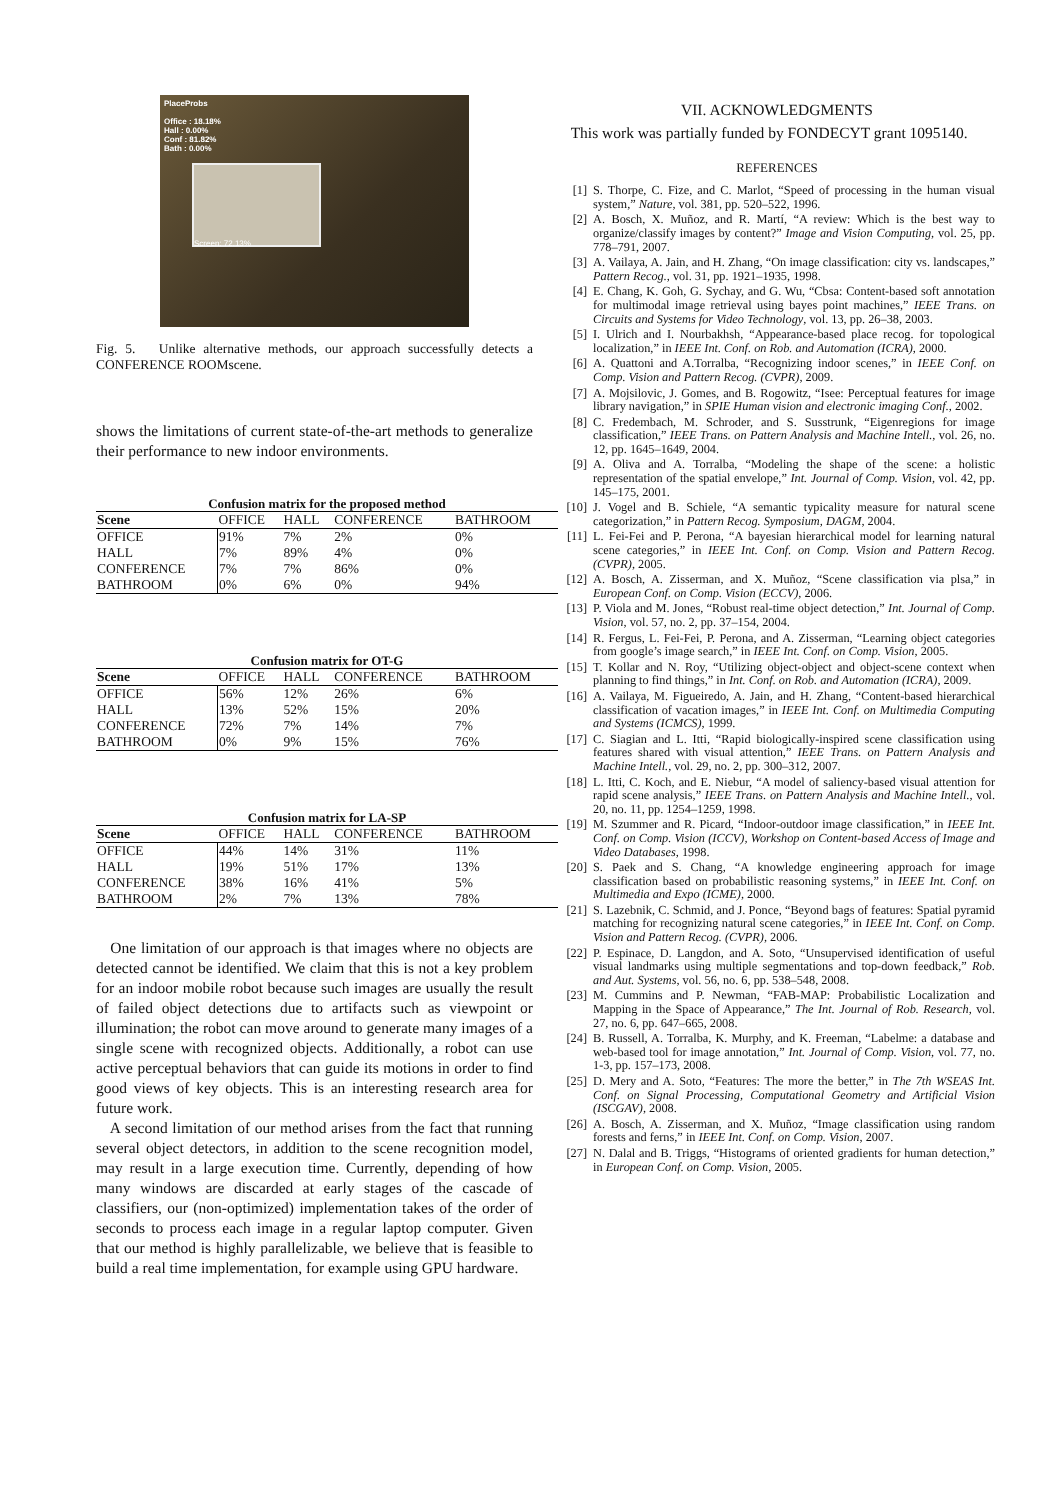PlaceProbs
Office : 18.18%
Hall : 0.00%
Conf : 81.82%
Bath : 0.00%
Screen: 72.13%
Fig. 5. Unlike alternative methods, our approach successfully detects a CONFERENCE ROOMscene.
shows the limitations of current state-of-the-art methods to generalize their performance to new indoor environments.
Confusion matrix for the proposed method
| Scene | OFFICE | HALL | CONFERENCE | BATHROOM |
| --- | --- | --- | --- | --- |
| OFFICE | 91% | 7% | 2% | 0% |
| HALL | 7% | 89% | 4% | 0% |
| CONFERENCE | 7% | 7% | 86% | 0% |
| BATHROOM | 0% | 6% | 0% | 94% |
Confusion matrix for OT-G
| Scene | OFFICE | HALL | CONFERENCE | BATHROOM |
| --- | --- | --- | --- | --- |
| OFFICE | 56% | 12% | 26% | 6% |
| HALL | 13% | 52% | 15% | 20% |
| CONFERENCE | 72% | 7% | 14% | 7% |
| BATHROOM | 0% | 9% | 15% | 76% |
Confusion matrix for LA-SP
| Scene | OFFICE | HALL | CONFERENCE | BATHROOM |
| --- | --- | --- | --- | --- |
| OFFICE | 44% | 14% | 31% | 11% |
| HALL | 19% | 51% | 17% | 13% |
| CONFERENCE | 38% | 16% | 41% | 5% |
| BATHROOM | 2% | 7% | 13% | 78% |
One limitation of our approach is that images where no objects are detected cannot be identified. We claim that this is not a key problem for an indoor mobile robot because such images are usually the result of failed object detections due to artifacts such as viewpoint or illumination; the robot can move around to generate many images of a single scene with recognized objects. Additionally, a robot can use active perceptual behaviors that can guide its motions in order to find good views of key objects. This is an interesting research area for future work.
A second limitation of our method arises from the fact that running several object detectors, in addition to the scene recognition model, may result in a large execution time. Currently, depending of how many windows are discarded at early stages of the cascade of classifiers, our (non-optimized) implementation takes of the order of seconds to process each image in a regular laptop computer. Given that our method is highly parallelizable, we believe that is feasible to build a real time implementation, for example using GPU hardware.
VII. ACKNOWLEDGMENTS
This work was partially funded by FONDECYT grant 1095140.
REFERENCES
[1] S. Thorpe, C. Fize, and C. Marlot, “Speed of processing in the human visual system,” Nature, vol. 381, pp. 520–522, 1996.
[2] A. Bosch, X. Muñoz, and R. Martí, “A review: Which is the best way to organize/classify images by content?” Image and Vision Computing, vol. 25, pp. 778–791, 2007.
[3] A. Vailaya, A. Jain, and H. Zhang, “On image classification: city vs. landscapes,” Pattern Recog., vol. 31, pp. 1921–1935, 1998.
[4] E. Chang, K. Goh, G. Sychay, and G. Wu, “Cbsa: Content-based soft annotation for multimodal image retrieval using bayes point machines,” IEEE Trans. on Circuits and Systems for Video Technology, vol. 13, pp. 26–38, 2003.
[5] I. Ulrich and I. Nourbakhsh, “Appearance-based place recog. for topological localization,” in IEEE Int. Conf. on Rob. and Automation (ICRA), 2000.
[6] A. Quattoni and A.Torralba, “Recognizing indoor scenes,” in IEEE Conf. on Comp. Vision and Pattern Recog. (CVPR), 2009.
[7] A. Mojsilovic, J. Gomes, and B. Rogowitz, “Isee: Perceptual features for image library navigation,” in SPIE Human vision and electronic imaging Conf., 2002.
[8] C. Fredembach, M. Schroder, and S. Susstrunk, “Eigenregions for image classification,” IEEE Trans. on Pattern Analysis and Machine Intell., vol. 26, no. 12, pp. 1645–1649, 2004.
[9] A. Oliva and A. Torralba, “Modeling the shape of the scene: a holistic representation of the spatial envelope,” Int. Journal of Comp. Vision, vol. 42, pp. 145–175, 2001.
[10] J. Vogel and B. Schiele, “A semantic typicality measure for natural scene categorization,” in Pattern Recog. Symposium, DAGM, 2004.
[11] L. Fei-Fei and P. Perona, “A bayesian hierarchical model for learning natural scene categories,” in IEEE Int. Conf. on Comp. Vision and Pattern Recog. (CVPR), 2005.
[12] A. Bosch, A. Zisserman, and X. Muñoz, “Scene classification via plsa,” in European Conf. on Comp. Vision (ECCV), 2006.
[13] P. Viola and M. Jones, “Robust real-time object detection,” Int. Journal of Comp. Vision, vol. 57, no. 2, pp. 37–154, 2004.
[14] R. Fergus, L. Fei-Fei, P. Perona, and A. Zisserman, “Learning object categories from google’s image search,” in IEEE Int. Conf. on Comp. Vision, 2005.
[15] T. Kollar and N. Roy, “Utilizing object-object and object-scene context when planning to find things,” in Int. Conf. on Rob. and Automation (ICRA), 2009.
[16] A. Vailaya, M. Figueiredo, A. Jain, and H. Zhang, “Content-based hierarchical classification of vacation images,” in IEEE Int. Conf. on Multimedia Computing and Systems (ICMCS), 1999.
[17] C. Siagian and L. Itti, “Rapid biologically-inspired scene classification using features shared with visual attention,” IEEE Trans. on Pattern Analysis and Machine Intell., vol. 29, no. 2, pp. 300–312, 2007.
[18] L. Itti, C. Koch, and E. Niebur, “A model of saliency-based visual attention for rapid scene analysis,” IEEE Trans. on Pattern Analysis and Machine Intell., vol. 20, no. 11, pp. 1254–1259, 1998.
[19] M. Szummer and R. Picard, “Indoor-outdoor image classification,” in IEEE Int. Conf. on Comp. Vision (ICCV), Workshop on Content-based Access of Image and Video Databases, 1998.
[20] S. Paek and S. Chang, “A knowledge engineering approach for image classification based on probabilistic reasoning systems,” in IEEE Int. Conf. on Multimedia and Expo (ICME), 2000.
[21] S. Lazebnik, C. Schmid, and J. Ponce, “Beyond bags of features: Spatial pyramid matching for recognizing natural scene categories,” in IEEE Int. Conf. on Comp. Vision and Pattern Recog. (CVPR), 2006.
[22] P. Espinace, D. Langdon, and A. Soto, “Unsupervised identification of useful visual landmarks using multiple segmentations and top-down feedback,” Rob. and Aut. Systems, vol. 56, no. 6, pp. 538–548, 2008.
[23] M. Cummins and P. Newman, “FAB-MAP: Probabilistic Localization and Mapping in the Space of Appearance,” The Int. Journal of Rob. Research, vol. 27, no. 6, pp. 647–665, 2008.
[24] B. Russell, A. Torralba, K. Murphy, and K. Freeman, “Labelme: a database and web-based tool for image annotation,” Int. Journal of Comp. Vision, vol. 77, no. 1-3, pp. 157–173, 2008.
[25] D. Mery and A. Soto, “Features: The more the better,” in The 7th WSEAS Int. Conf. on Signal Processing, Computational Geometry and Artificial Vision (ISCGAV), 2008.
[26] A. Bosch, A. Zisserman, and X. Muñoz, “Image classification using random forests and ferns,” in IEEE Int. Conf. on Comp. Vision, 2007.
[27] N. Dalal and B. Triggs, “Histograms of oriented gradients for human detection,” in European Conf. on Comp. Vision, 2005.